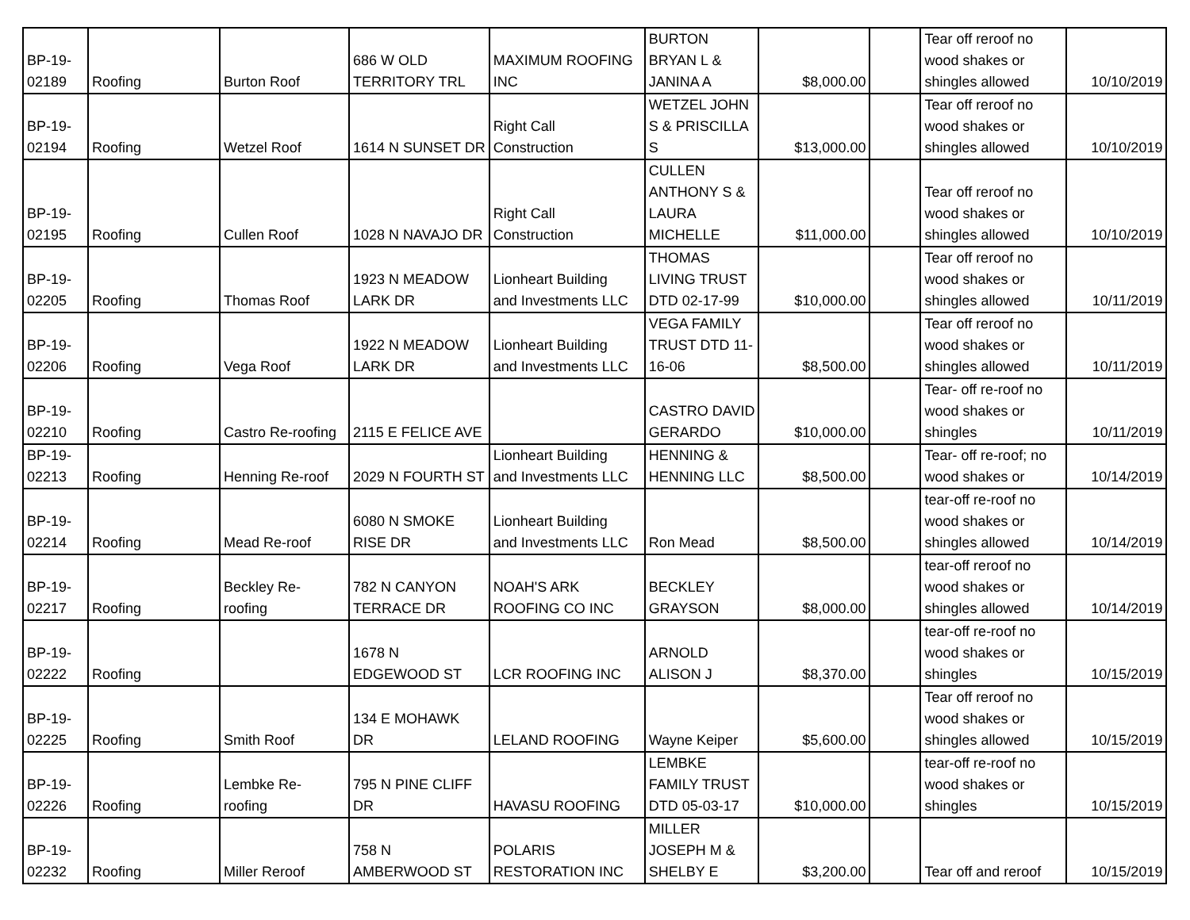| BP-19- 02189 | Roofing | Burton Roof | 686 W OLD TERRITORY TRL | MAXIMUM ROOFING INC | BURTON BRYAN L & JANINA A | $8,000.00 | | Tear off reroof no wood shakes or shingles allowed | 10/10/2019 |
| BP-19- 02194 | Roofing | Wetzel Roof | 1614 N SUNSET DR | Right Call Construction | WETZEL JOHN S & PRISCILLA S | $13,000.00 | | Tear off reroof no wood shakes or shingles allowed | 10/10/2019 |
| BP-19- 02195 | Roofing | Cullen Roof | 1028 N NAVAJO DR | Right Call Construction | CULLEN ANTHONY S & LAURA MICHELLE | $11,000.00 | | Tear off reroof no wood shakes or shingles allowed | 10/10/2019 |
| BP-19- 02205 | Roofing | Thomas Roof | 1923 N MEADOW LARK DR | Lionheart Building and Investments LLC | THOMAS LIVING TRUST DTD 02-17-99 | $10,000.00 | | Tear off reroof no wood shakes or shingles allowed | 10/11/2019 |
| BP-19- 02206 | Roofing | Vega Roof | 1922 N MEADOW LARK DR | Lionheart Building and Investments LLC | VEGA FAMILY TRUST DTD 11- 16-06 | $8,500.00 | | Tear off reroof no wood shakes or shingles allowed | 10/11/2019 |
| BP-19- 02210 | Roofing | Castro Re-roofing | 2115 E FELICE AVE | | CASTRO DAVID GERARDO | $10,000.00 | | Tear- off re-roof no wood shakes or shingles | 10/11/2019 |
| BP-19- 02213 | Roofing | Henning Re-roof | 2029 N FOURTH ST | Lionheart Building and Investments LLC | HENNING & HENNING LLC | $8,500.00 | | Tear- off re-roof; no wood shakes or | 10/14/2019 |
| BP-19- 02214 | Roofing | Mead Re-roof | 6080 N SMOKE RISE DR | Lionheart Building and Investments LLC | Ron Mead | $8,500.00 | | tear-off re-roof no wood shakes or shingles allowed | 10/14/2019 |
| BP-19- 02217 | Roofing | Beckley Re- roofing | 782 N CANYON TERRACE DR | NOAH'S ARK ROOFING CO INC | BECKLEY GRAYSON | $8,000.00 | | tear-off reroof no wood shakes or shingles allowed | 10/14/2019 |
| BP-19- 02222 | Roofing | | 1678 N EDGEWOOD ST | LCR ROOFING INC | ARNOLD ALISON J | $8,370.00 | | tear-off re-roof no wood shakes or shingles | 10/15/2019 |
| BP-19- 02225 | Roofing | Smith Roof | 134 E MOHAWK DR | LELAND ROOFING | Wayne Keiper | $5,600.00 | | Tear off reroof no wood shakes or shingles allowed | 10/15/2019 |
| BP-19- 02226 | Roofing | Lembke Re- roofing | 795 N PINE CLIFF DR | HAVASU ROOFING | LEMBKE FAMILY TRUST DTD 05-03-17 | $10,000.00 | | tear-off re-roof no wood shakes or shingles | 10/15/2019 |
| BP-19- 02232 | Roofing | Miller Reroof | 758 N AMBERWOOD ST | POLARIS RESTORATION INC | MILLER JOSEPH M & SHELBY E | $3,200.00 | | Tear off and reroof | 10/15/2019 |